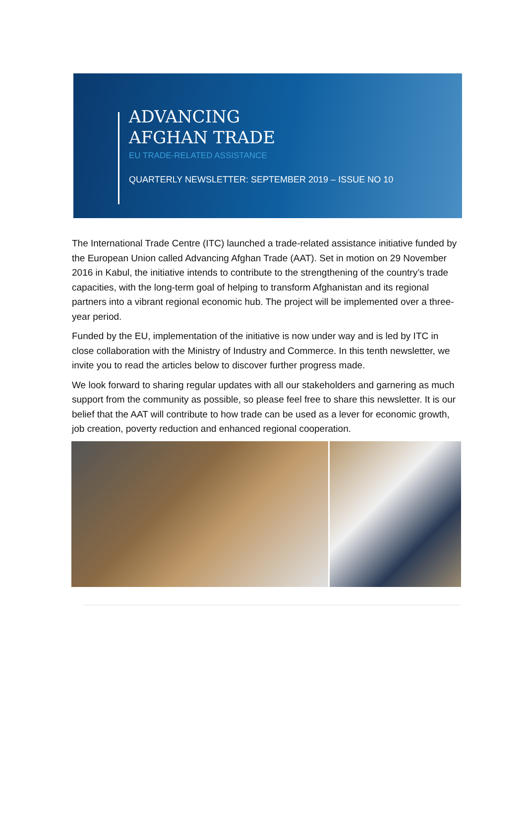ADVANCING
AFGHAN TRADE
EU TRADE-RELATED ASSISTANCE
QUARTERLY NEWSLETTER: SEPTEMBER 2019 – ISSUE NO 10
The International Trade Centre (ITC) launched a trade-related assistance initiative funded by the European Union called Advancing Afghan Trade (AAT). Set in motion on 29 November 2016 in Kabul, the initiative intends to contribute to the strengthening of the country’s trade capacities, with the long-term goal of helping to transform Afghanistan and its regional partners into a vibrant regional economic hub. The project will be implemented over a three-year period.
Funded by the EU, implementation of the initiative is now under way and is led by ITC in close collaboration with the Ministry of Industry and Commerce. In this tenth newsletter, we invite you to read the articles below to discover further progress made.
We look forward to sharing regular updates with all our stakeholders and garnering as much support from the community as possible, so please feel free to share this newsletter. It is our belief that the AAT will contribute to how trade can be used as a lever for economic growth, job creation, poverty reduction and enhanced regional cooperation.